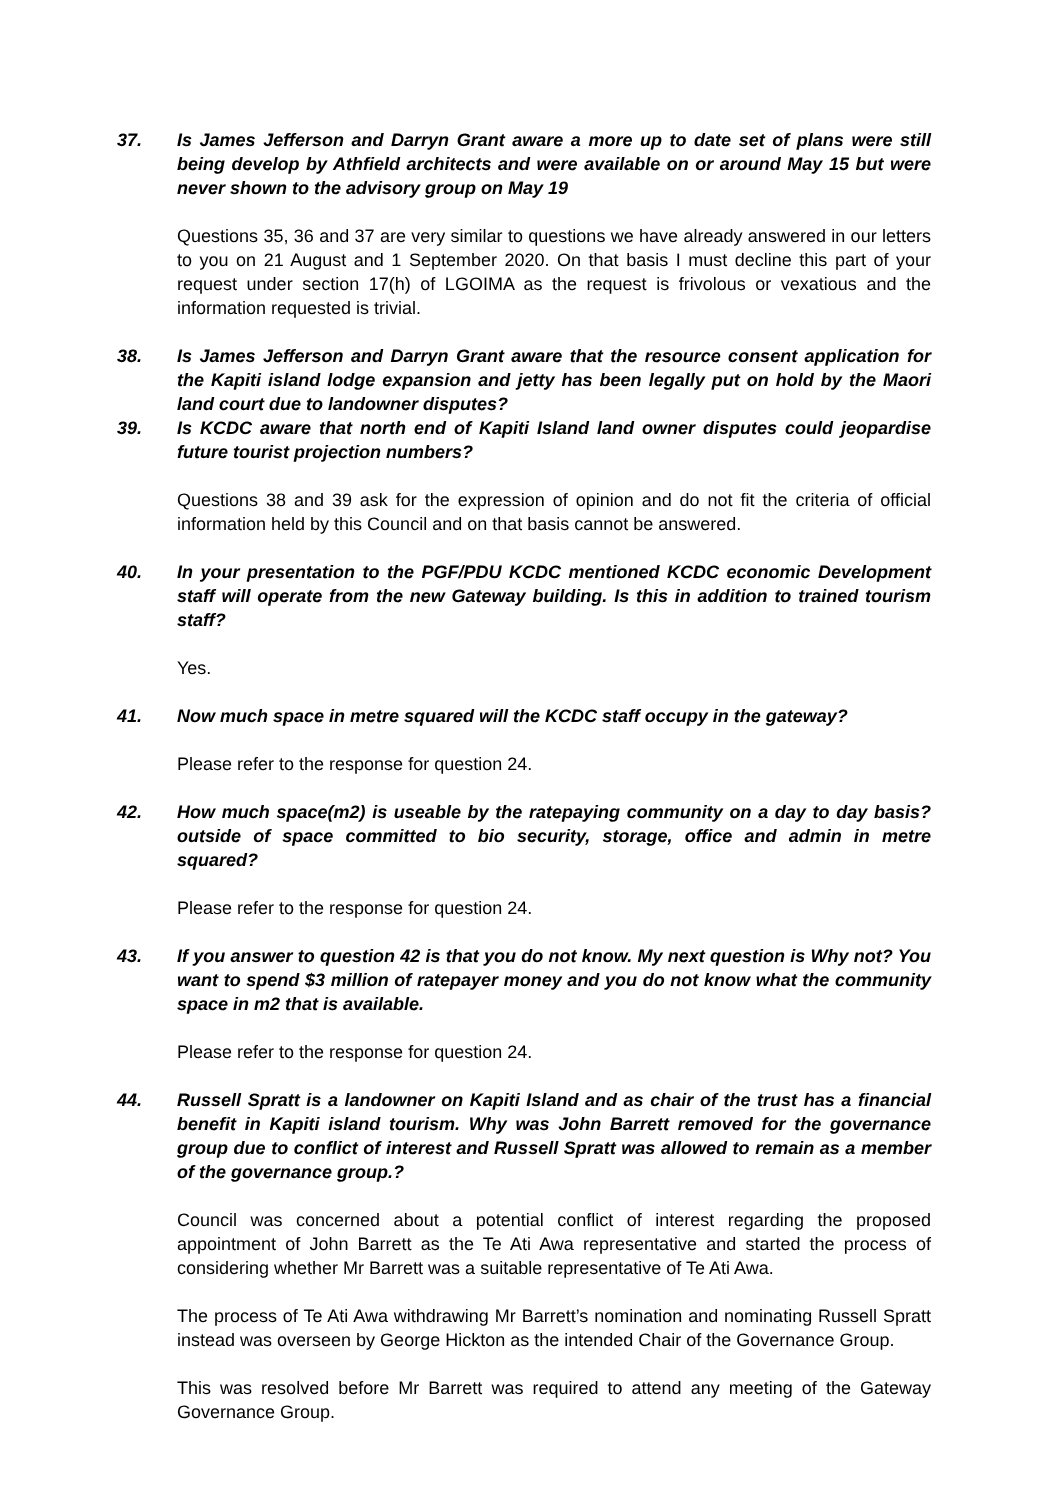37. Is James Jefferson and Darryn Grant aware a more up to date set of plans were still being develop by Athfield architects and were available on or around May 15 but were never shown to the advisory group on May 19
Questions 35, 36 and 37 are very similar to questions we have already answered in our letters to you on 21 August and 1 September 2020. On that basis I must decline this part of your request under section 17(h) of LGOIMA as the request is frivolous or vexatious and the information requested is trivial.
38. Is James Jefferson and Darryn Grant aware that the resource consent application for the Kapiti island lodge expansion and jetty has been legally put on hold by the Maori land court due to landowner disputes?
39. Is KCDC aware that north end of Kapiti Island land owner disputes could jeopardise future tourist projection numbers?
Questions 38 and 39 ask for the expression of opinion and do not fit the criteria of official information held by this Council and on that basis cannot be answered.
40. In your presentation to the PGF/PDU KCDC mentioned KCDC economic Development staff will operate from the new Gateway building. Is this in addition to trained tourism staff?
Yes.
41. Now much space in metre squared will the KCDC staff occupy in the gateway?
Please refer to the response for question 24.
42. How much space(m2) is useable by the ratepaying community on a day to day basis? outside of space committed to bio security, storage, office and admin in metre squared?
Please refer to the response for question 24.
43. If you answer to question 42 is that you do not know. My next question is Why not? You want to spend $3 million of ratepayer money and you do not know what the community space in m2 that is available.
Please refer to the response for question 24.
44. Russell Spratt is a landowner on Kapiti Island and as chair of the trust has a financial benefit in Kapiti island tourism. Why was John Barrett removed for the governance group due to conflict of interest and Russell Spratt was allowed to remain as a member of the governance group.?
Council was concerned about a potential conflict of interest regarding the proposed appointment of John Barrett as the Te Ati Awa representative and started the process of considering whether Mr Barrett was a suitable representative of Te Ati Awa.
The process of Te Ati Awa withdrawing Mr Barrett’s nomination and nominating Russell Spratt instead was overseen by George Hickton as the intended Chair of the Governance Group.
This was resolved before Mr Barrett was required to attend any meeting of the Gateway Governance Group.